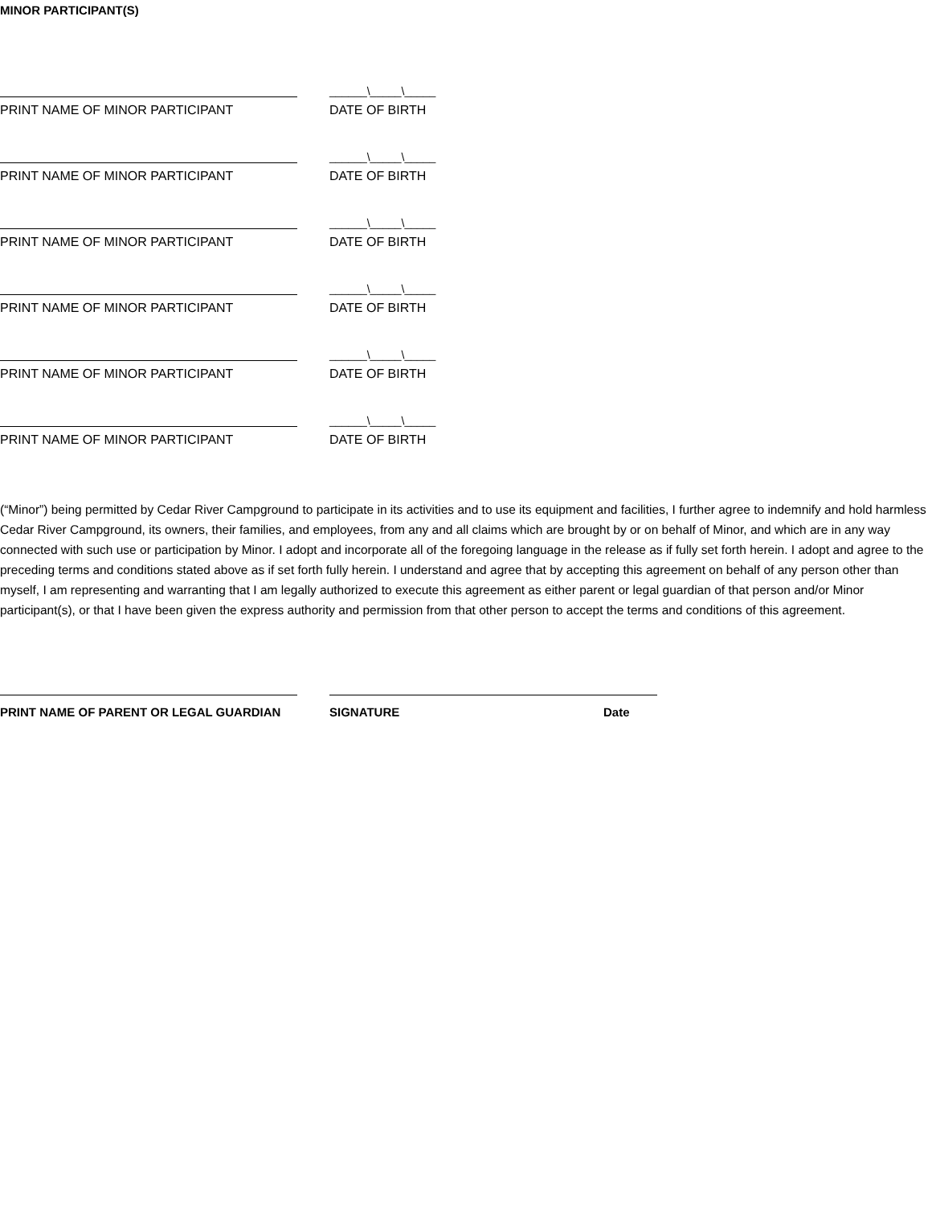MINOR PARTICIPANT(S)
______\_____\_____
PRINT NAME OF MINOR PARTICIPANT DATE OF BIRTH
______\_____\_____
PRINT NAME OF MINOR PARTICIPANT DATE OF BIRTH
______\_____\_____
PRINT NAME OF MINOR PARTICIPANT DATE OF BIRTH
______\_____\_____
PRINT NAME OF MINOR PARTICIPANT DATE OF BIRTH
______\_____\_____
PRINT NAME OF MINOR PARTICIPANT DATE OF BIRTH
______\_____\_____
PRINT NAME OF MINOR PARTICIPANT DATE OF BIRTH
(“Minor”) being permitted by Cedar River Campground to participate in its activities and to use its equipment and facilities, I further agree to indemnify and hold harmless Cedar River Campground, its owners, their families, and employees, from any and all claims which are brought by or on behalf of Minor, and which are in any way connected with such use or participation by Minor. I adopt and incorporate all of the foregoing language in the release as if fully set forth herein. I adopt and agree to the preceding terms and conditions stated above as if set forth fully herein. I understand and agree that by accepting this agreement on behalf of any person other than myself, I am representing and warranting that I am legally authorized to execute this agreement as either parent or legal guardian of that person and/or Minor participant(s), or that I have been given the express authority and permission from that other person to accept the terms and conditions of this agreement.
PRINT NAME OF PARENT OR LEGAL GUARDIAN SIGNATURE Date